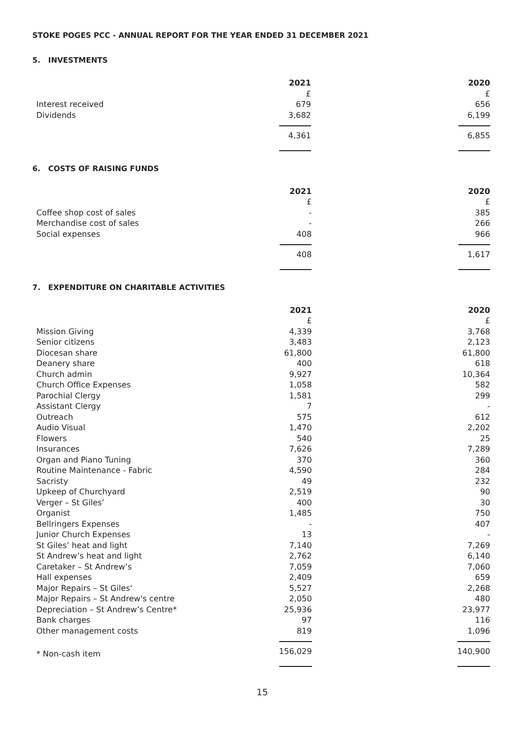STOKE POGES PCC - ANNUAL REPORT FOR THE YEAR ENDED 31 DECEMBER 2021
5. INVESTMENTS
| | 2021 | | 2020 |
| | £ | | £ |
| Interest received | 679 | | 656 |
| Dividends | 3,682 | | 6,199 |
| | 4,361 | | 6,855 |
6. COSTS OF RAISING FUNDS
| | 2021 | | 2020 |
| | £ | | £ |
| Coffee shop cost of sales | - | | 385 |
| Merchandise cost of sales | - | | 266 |
| Social expenses | 408 | | 966 |
| | 408 | | 1,617 |
7. EXPENDITURE ON CHARITABLE ACTIVITIES
| | 2021 | | 2020 |
| | £ | | £ |
| Mission Giving | 4,339 | | 3,768 |
| Senior citizens | 3,483 | | 2,123 |
| Diocesan share | 61,800 | | 61,800 |
| Deanery share | 400 | | 618 |
| Church admin | 9,927 | | 10,364 |
| Church Office Expenses | 1,058 | | 582 |
| Parochial Clergy | 1,581 | | 299 |
| Assistant Clergy | 7 | | - |
| Outreach | 575 | | 612 |
| Audio Visual | 1,470 | | 2,202 |
| Flowers | 540 | | 25 |
| Insurances | 7,626 | | 7,289 |
| Organ and Piano Tuning | 370 | | 360 |
| Routine Maintenance - Fabric | 4,590 | | 284 |
| Sacristy | 49 | | 232 |
| Upkeep of Churchyard | 2,519 | | 90 |
| Verger – St Giles’ | 400 | | 30 |
| Organist | 1,485 | | 750 |
| Bellringers Expenses | - | | 407 |
| Junior Church Expenses | 13 | | - |
| St Giles’ heat and light | 7,140 | | 7,269 |
| St Andrew’s heat and light | 2,762 | | 6,140 |
| Caretaker – St Andrew’s | 7,059 | | 7,060 |
| Hall expenses | 2,409 | | 659 |
| Major Repairs – St Giles' | 5,527 | | 2,268 |
| Major Repairs – St Andrew's centre | 2,050 | | 480 |
| Depreciation – St Andrew’s Centre* | 25,936 | | 23,977 |
| Bank charges | 97 | | 116 |
| Other management costs | 819 | | 1,096 |
| * Non-cash item | 156,029 | | 140,900 |
15